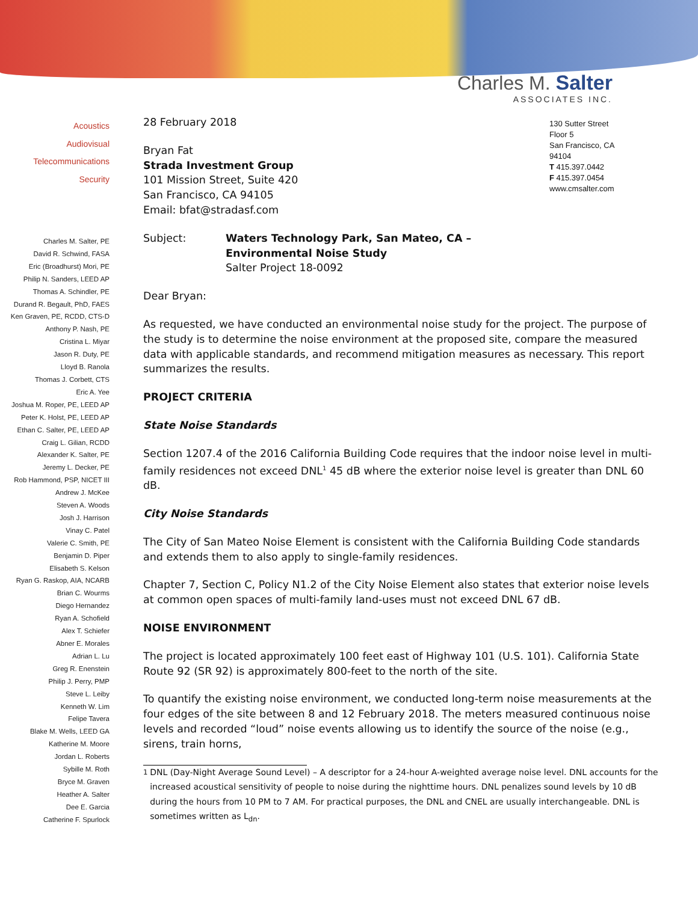Charles M. Salter
ASSOCIATES INC.
Acoustics
Audiovisual
Telecommunications
Security
Charles M. Salter, PE
David R. Schwind, FASA
Eric (Broadhurst) Mori, PE
Philip N. Sanders, LEED AP
Thomas A. Schindler, PE
Durand R. Begault, PhD, FAES
Ken Graven, PE, RCDD, CTS-D
Anthony P. Nash, PE
Cristina L. Miyar
Jason R. Duty, PE
Lloyd B. Ranola
Thomas J. Corbett, CTS
Eric A. Yee
Joshua M. Roper, PE, LEED AP
Peter K. Holst, PE, LEED AP
Ethan C. Salter, PE, LEED AP
Craig L. Gilian, RCDD
Alexander K. Salter, PE
Jeremy L. Decker, PE
Rob Hammond, PSP, NICET III
Andrew J. McKee
Steven A. Woods
Josh J. Harrison
Vinay C. Patel
Valerie C. Smith, PE
Benjamin D. Piper
Elisabeth S. Kelson
Ryan G. Raskop, AIA, NCARB
Brian C. Wourms
Diego Hernandez
Ryan A. Schofield
Alex T. Schiefer
Abner E. Morales
Adrian L. Lu
Greg R. Enenstein
Philip J. Perry, PMP
Steve L. Leiby
Kenneth W. Lim
Felipe Tavera
Blake M. Wells, LEED GA
Katherine M. Moore
Jordan L. Roberts
Sybille M. Roth
Bryce M. Graven
Heather A. Salter
Dee E. Garcia
Catherine F. Spurlock
130 Sutter Street
Floor 5
San Francisco, CA
94104
T 415.397.0442
F 415.397.0454
www.cmsalter.com
28 February 2018
Bryan Fat
Strada Investment Group
101 Mission Street, Suite 420
San Francisco, CA 94105
Email: bfat@stradasf.com
| Subject: | Waters Technology Park, San Mateo, CA – Environmental Noise Study Salter Project 18-0092 |
Dear Bryan:
As requested, we have conducted an environmental noise study for the project. The purpose of the study is to determine the noise environment at the proposed site, compare the measured data with applicable standards, and recommend mitigation measures as necessary. This report summarizes the results.
PROJECT CRITERIA
State Noise Standards
Section 1207.4 of the 2016 California Building Code requires that the indoor noise level in multi-family residences not exceed DNL<sup>1</sup> 45 dB where the exterior noise level is greater than DNL 60 dB.
City Noise Standards
The City of San Mateo Noise Element is consistent with the California Building Code standards and extends them to also apply to single-family residences.
Chapter 7, Section C, Policy N1.2 of the City Noise Element also states that exterior noise levels at common open spaces of multi-family land-uses must not exceed DNL 67 dB.
NOISE ENVIRONMENT
The project is located approximately 100 feet east of Highway 101 (U.S. 101). California State Route 92 (SR 92) is approximately 800-feet to the north of the site.
To quantify the existing noise environment, we conducted long-term noise measurements at the four edges of the site between 8 and 12 February 2018. The meters measured continuous noise levels and recorded “loud” noise events allowing us to identify the source of the noise (e.g., sirens, train horns,
<sup>1</sup> DNL (Day-Night Average Sound Level) – A descriptor for a 24-hour A-weighted average noise level. DNL accounts for the increased acoustical sensitivity of people to noise during the nighttime hours. DNL penalizes sound levels by 10 dB during the hours from 10 PM to 7 AM. For practical purposes, the DNL and CNEL are usually interchangeable. DNL is sometimes written as L<sub>dn</sub>.